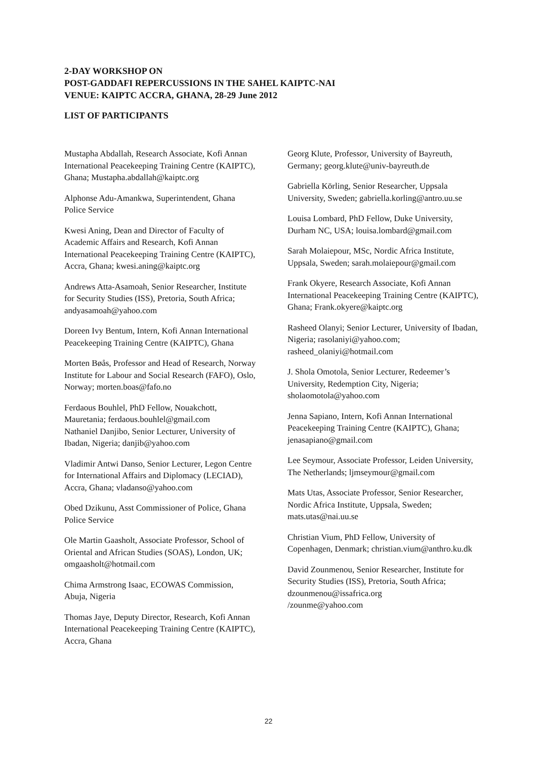2-DAY WORKSHOP ON
POST-GADDAFI REPERCUSSIONS IN THE SAHEL KAIPTC-NAI
VENUE: KAIPTC ACCRA, GHANA, 28-29 June 2012
LIST OF PARTICIPANTS
Mustapha Abdallah, Research Associate, Kofi Annan International Peacekeeping Training Centre (KAIPTC), Ghana; Mustapha.abdallah@kaiptc.org
Alphonse Adu-Amankwa, Superintendent, Ghana Police Service
Kwesi Aning, Dean and Director of Faculty of Academic Affairs and Research, Kofi Annan International Peacekeeping Training Centre (KAIPTC), Accra, Ghana; kwesi.aning@kaiptc.org
Andrews Atta-Asamoah, Senior Researcher, Institute for Security Studies (ISS), Pretoria, South Africa; andyasamoah@yahoo.com
Doreen Ivy Bentum, Intern, Kofi Annan International Peacekeeping Training Centre (KAIPTC), Ghana
Morten Bøås, Professor and Head of Research, Norway Institute for Labour and Social Research (FAFO), Oslo, Norway; morten.boas@fafo.no
Ferdaous Bouhlel, PhD Fellow, Nouakchott, Mauretania; ferdaous.bouhlel@gmail.com
Nathaniel Danjibo, Senior Lecturer, University of Ibadan, Nigeria; danjib@yahoo.com
Vladimir Antwi Danso, Senior Lecturer, Legon Centre for International Affairs and Diplomacy (LECIAD), Accra, Ghana; vladanso@yahoo.com
Obed Dzikunu, Asst Commissioner of Police, Ghana Police Service
Ole Martin Gaasholt, Associate Professor, School of Oriental and African Studies (SOAS), London, UK; omgaasholt@hotmail.com
Chima Armstrong Isaac, ECOWAS Commission, Abuja, Nigeria
Thomas Jaye, Deputy Director, Research, Kofi Annan International Peacekeeping Training Centre (KAIPTC), Accra, Ghana
Georg Klute, Professor, University of Bayreuth, Germany; georg.klute@univ-bayreuth.de
Gabriella Körling, Senior Researcher, Uppsala University, Sweden; gabriella.korling@antro.uu.se
Louisa Lombard, PhD Fellow, Duke University, Durham NC, USA; louisa.lombard@gmail.com
Sarah Molaiepour, MSc, Nordic Africa Institute, Uppsala, Sweden; sarah.molaiepour@gmail.com
Frank Okyere, Research Associate, Kofi Annan International Peacekeeping Training Centre (KAIPTC), Ghana; Frank.okyere@kaiptc.org
Rasheed Olanyi; Senior Lecturer, University of Ibadan, Nigeria; rasolaniyi@yahoo.com; rasheed_olaniyi@hotmail.com
J. Shola Omotola, Senior Lecturer, Redeemer’s University, Redemption City, Nigeria; sholaomotola@yahoo.com
Jenna Sapiano, Intern, Kofi Annan International Peacekeeping Training Centre (KAIPTC), Ghana; jenasapiano@gmail.com
Lee Seymour, Associate Professor, Leiden University, The Netherlands; ljmseymour@gmail.com
Mats Utas, Associate Professor, Senior Researcher, Nordic Africa Institute, Uppsala, Sweden; mats.utas@nai.uu.se
Christian Vium, PhD Fellow, University of Copenhagen, Denmark; christian.vium@anthro.ku.dk
David Zounmenou, Senior Researcher, Institute for Security Studies (ISS), Pretoria, South Africa; dzounmenou@issafrica.org
/zounme@yahoo.com
22